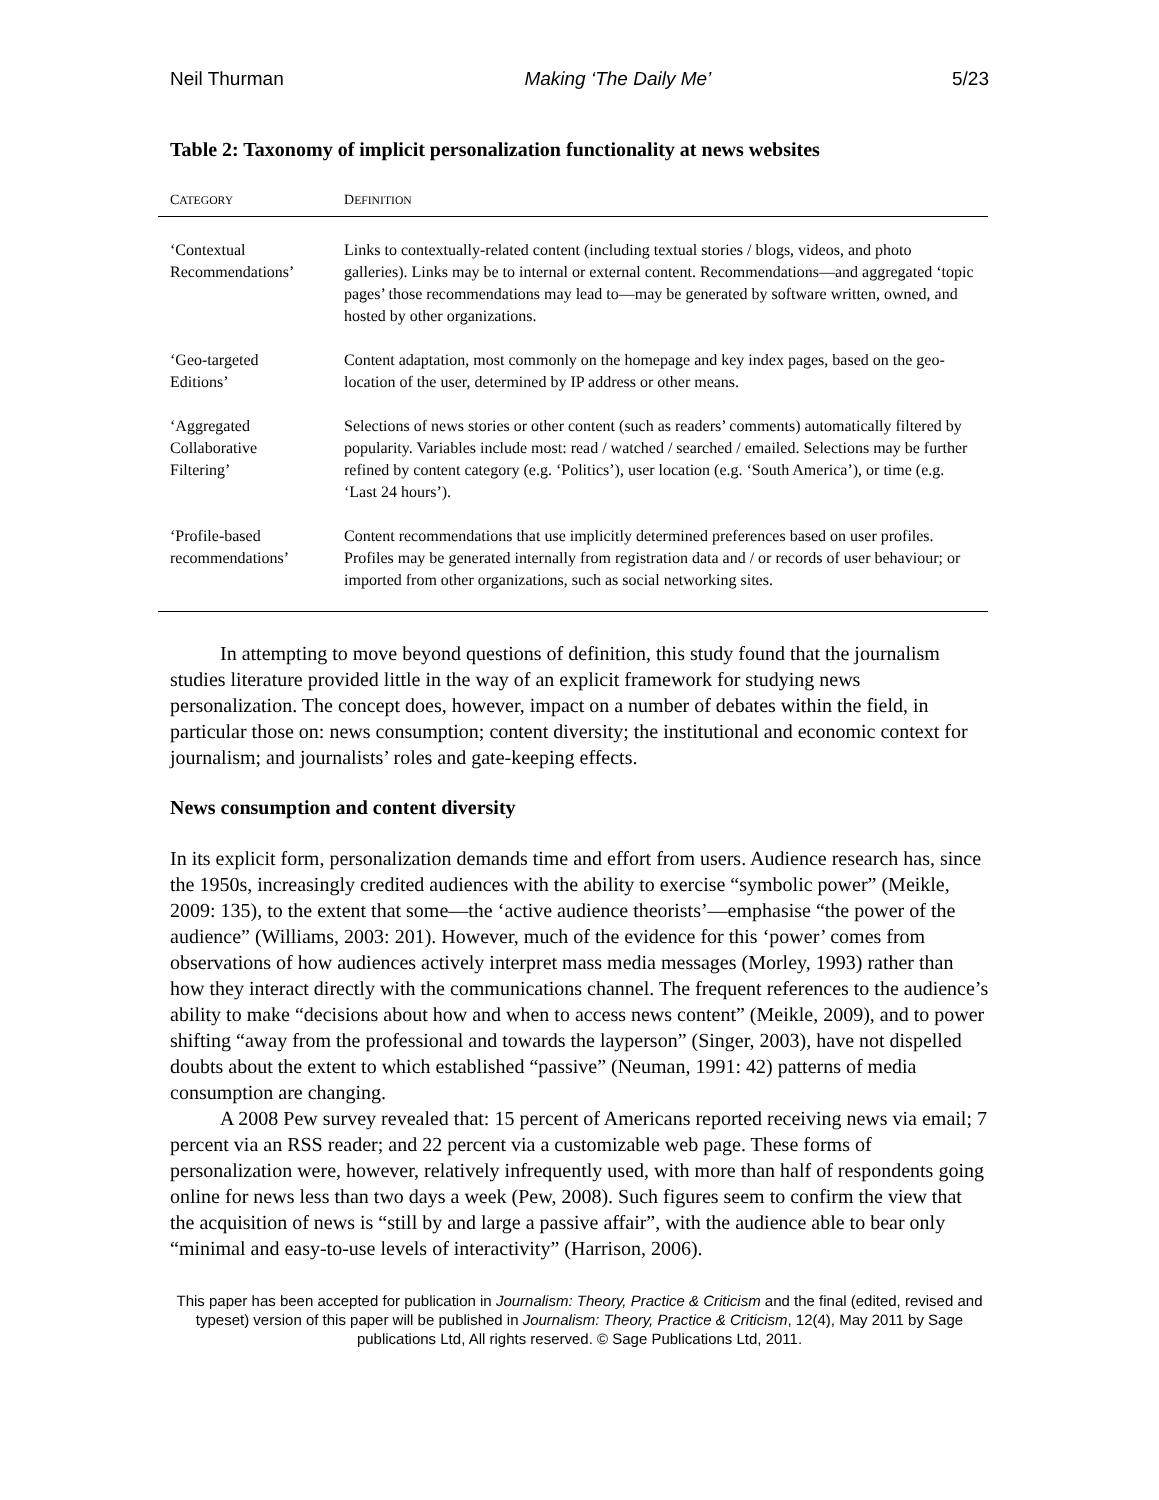Neil Thurman Making ‘The Daily Me’ 5/23
Table 2: Taxonomy of implicit personalization functionality at news websites
| C ATEGORY | D EFINITION |
| --- | --- |
| ‘Contextual Recommendations’ | Links to contextually-related content (including textual stories / blogs, videos, and photo galleries). Links may be to internal or external content. Recommendations—and aggregated ‘topic pages’ those recommendations may lead to—may be generated by software written, owned, and hosted by other organizations. |
| ‘Geo-targeted Editions’ | Content adaptation, most commonly on the homepage and key index pages, based on the geo-location of the user, determined by IP address or other means. |
| ‘Aggregated Collaborative Filtering’ | Selections of news stories or other content (such as readers’ comments) automatically filtered by popularity. Variables include most: read / watched / searched / emailed. Selections may be further refined by content category (e.g. ‘Politics’), user location (e.g. ‘South America’), or time (e.g. ‘Last 24 hours’). |
| ‘Profile-based recommendations’ | Content recommendations that use implicitly determined preferences based on user profiles. Profiles may be generated internally from registration data and / or records of user behaviour; or imported from other organizations, such as social networking sites. |
In attempting to move beyond questions of definition, this study found that the journalism studies literature provided little in the way of an explicit framework for studying news personalization. The concept does, however, impact on a number of debates within the field, in particular those on: news consumption; content diversity; the institutional and economic context for journalism; and journalists’ roles and gate-keeping effects.
News consumption and content diversity
In its explicit form, personalization demands time and effort from users. Audience research has, since the 1950s, increasingly credited audiences with the ability to exercise “symbolic power” (Meikle, 2009: 135), to the extent that some—the ‘active audience theorists’—emphasise “the power of the audience” (Williams, 2003: 201). However, much of the evidence for this ‘power’ comes from observations of how audiences actively interpret mass media messages (Morley, 1993) rather than how they interact directly with the communications channel. The frequent references to the audience’s ability to make “decisions about how and when to access news content” (Meikle, 2009), and to power shifting “away from the professional and towards the layperson” (Singer, 2003), have not dispelled doubts about the extent to which established “passive” (Neuman, 1991: 42) patterns of media consumption are changing.
A 2008 Pew survey revealed that: 15 percent of Americans reported receiving news via email; 7 percent via an RSS reader; and 22 percent via a customizable web page. These forms of personalization were, however, relatively infrequently used, with more than half of respondents going online for news less than two days a week (Pew, 2008). Such figures seem to confirm the view that the acquisition of news is “still by and large a passive affair”, with the audience able to bear only “minimal and easy-to-use levels of interactivity” (Harrison, 2006).
This paper has been accepted for publication in Journalism: Theory, Practice & Criticism and the final (edited, revised and typeset) version of this paper will be published in Journalism: Theory, Practice & Criticism, 12(4), May 2011 by Sage publications Ltd, All rights reserved. © Sage Publications Ltd, 2011.